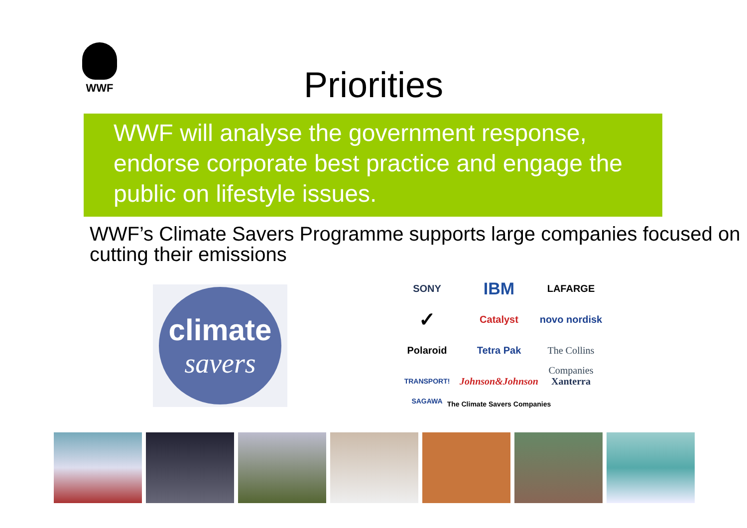WWF
Priorities
WWF will analyse the government response, endorse corporate best practice and engage the public on lifestyle issues.
WWF’s Climate Savers Programme supports large companies focused on cutting their emissions
climate
savers
SONY
IBM
LAFARGE
✓
Catalyst
novo nordisk
Polaroid
Tetra Pak
The Collins Companies
TRANSPORT! SAGAWA
Johnson&Johnson
Xanterra
The Climate Savers Companies